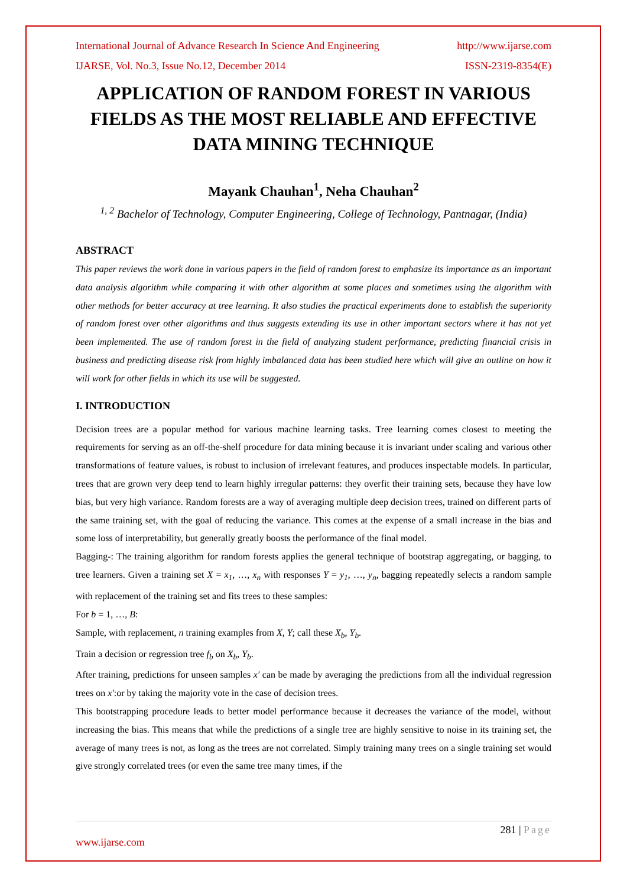International Journal of Advance Research In Science And Engineering http://www.ijarse.com
IJARSE, Vol. No.3, Issue No.12, December 2014 ISSN-2319-8354(E)
APPLICATION OF RANDOM FOREST IN VARIOUS FIELDS AS THE MOST RELIABLE AND EFFECTIVE DATA MINING TECHNIQUE
Mayank Chauhan<sup>1</sup>, Neha Chauhan<sup>2</sup>
<sup>1, 2</sup> Bachelor of Technology, Computer Engineering, College of Technology, Pantnagar, (India)
ABSTRACT
This paper reviews the work done in various papers in the field of random forest to emphasize its importance as an important data analysis algorithm while comparing it with other algorithm at some places and sometimes using the algorithm with other methods for better accuracy at tree learning. It also studies the practical experiments done to establish the superiority of random forest over other algorithms and thus suggests extending its use in other important sectors where it has not yet been implemented. The use of random forest in the field of analyzing student performance, predicting financial crisis in business and predicting disease risk from highly imbalanced data has been studied here which will give an outline on how it will work for other fields in which its use will be suggested.
I. INTRODUCTION
Decision trees are a popular method for various machine learning tasks. Tree learning comes closest to meeting the requirements for serving as an off-the-shelf procedure for data mining because it is invariant under scaling and various other transformations of feature values, is robust to inclusion of irrelevant features, and produces inspectable models. In particular, trees that are grown very deep tend to learn highly irregular patterns: they overfit their training sets, because they have low bias, but very high variance. Random forests are a way of averaging multiple deep decision trees, trained on different parts of the same training set, with the goal of reducing the variance. This comes at the expense of a small increase in the bias and some loss of interpretability, but generally greatly boosts the performance of the final model.
Bagging-: The training algorithm for random forests applies the general technique of bootstrap aggregating, or bagging, to tree learners. Given a training set X = x<sub>1</sub>, …, x<sub>n</sub> with responses Y = y<sub>1</sub>, …, y<sub>n</sub>, bagging repeatedly selects a random sample with replacement of the training set and fits trees to these samples:
For b = 1, …, B:
Sample, with replacement, n training examples from X, Y; call these X<sub>b</sub>, Y<sub>b</sub>.
Train a decision or regression tree f<sub>b</sub> on X<sub>b</sub>, Y<sub>b</sub>.
After training, predictions for unseen samples x' can be made by averaging the predictions from all the individual regression trees on x':or by taking the majority vote in the case of decision trees.
This bootstrapping procedure leads to better model performance because it decreases the variance of the model, without increasing the bias. This means that while the predictions of a single tree are highly sensitive to noise in its training set, the average of many trees is not, as long as the trees are not correlated. Simply training many trees on a single training set would give strongly correlated trees (or even the same tree many times, if the
281 | Page
www.ijarse.com